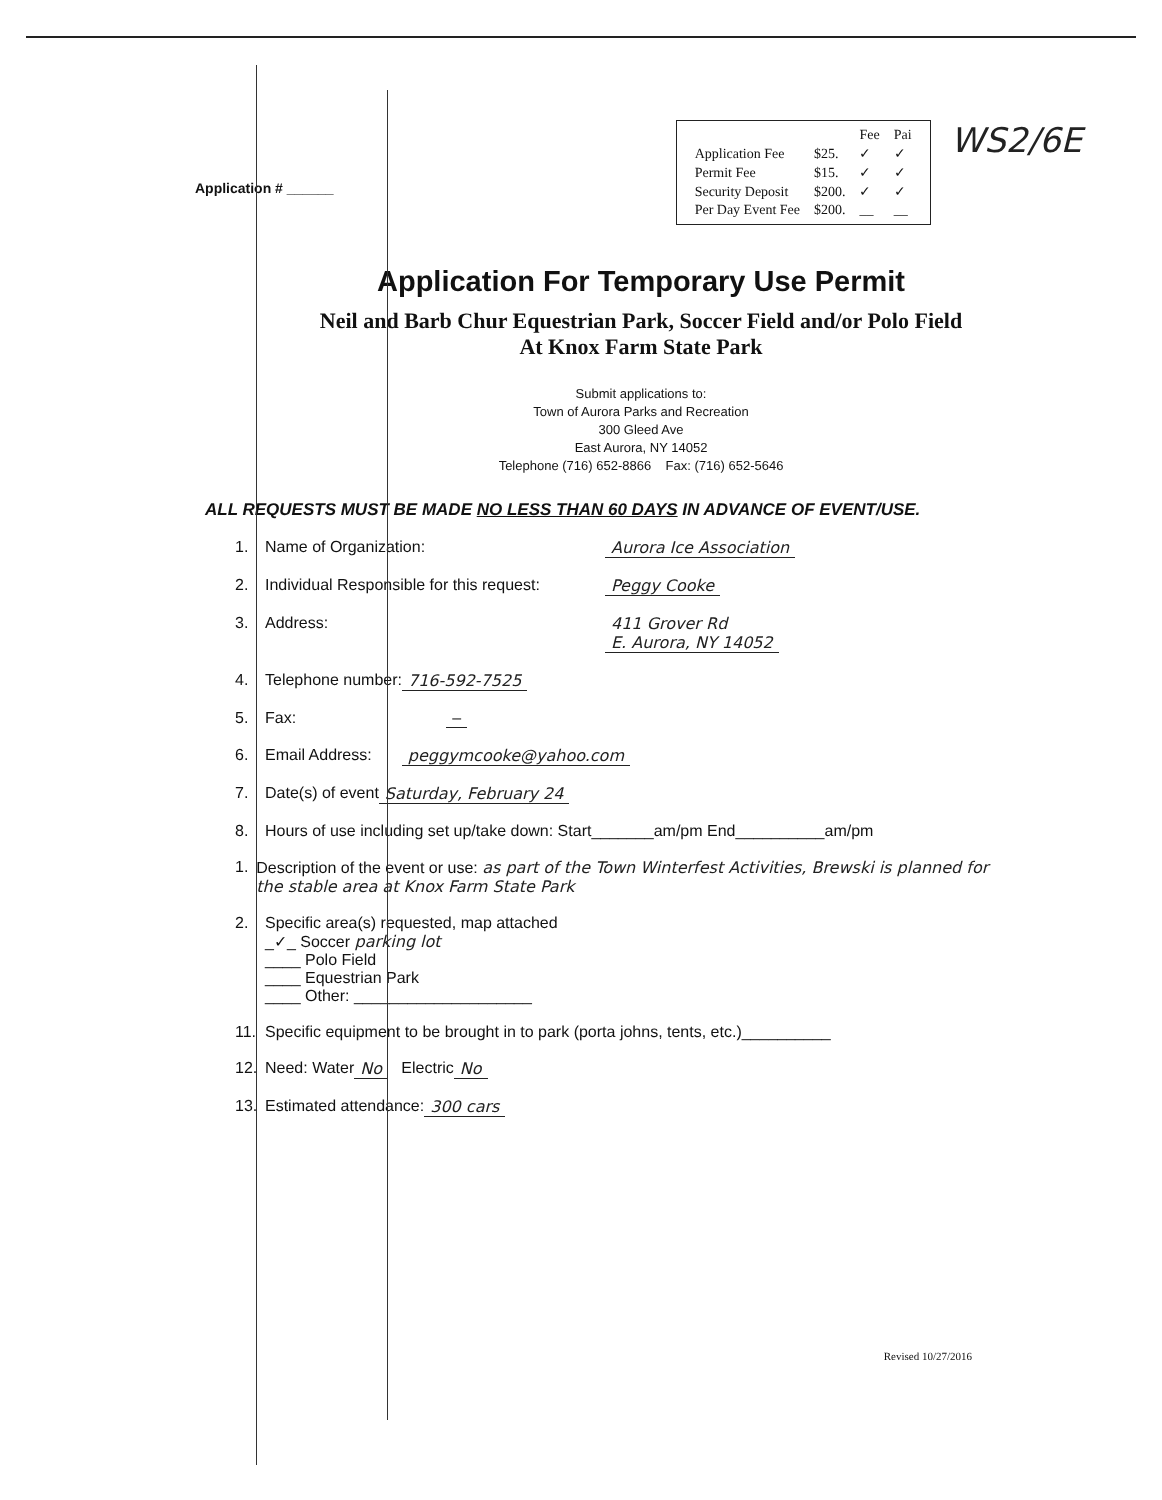Application # ______
| | | Fee | Pai |
| Application Fee | $25. | ✓ | ✓ |
| Permit Fee | $15. | ✓ | ✓ |
| Security Deposit | $200. | ✓ | ✓ |
| Per Day Event Fee | $200. | __ | __ |
WS2/6E
Application For Temporary Use Permit
Neil and Barb Chur Equestrian Park, Soccer Field and/or Polo Field
At Knox Farm State Park
Submit applications to:
Town of Aurora Parks and Recreation
300 Gleed Ave
East Aurora, NY 14052
Telephone (716) 652-8866 Fax: (716) 652-5646
ALL REQUESTS MUST BE MADE NO LESS THAN 60 DAYS IN ADVANCE OF EVENT/USE.
1. Name of Organization: Aurora Ice Association
2. Individual Responsible for this request: Peggy Cooke
3. Address: 411 Grover Rd
E. Aurora, NY 14052
4. Telephone number: 716-592-7525
5. Fax: –
6. Email Address: peggymcooke@yahoo.com
7. Date(s) of event Saturday, February 24
8. Hours of use including set up/take down: Start_______am/pm End__________am/pm
1. Description of the event or use: as part of the Town Winterfest Activities, Brewski is planned for the stable area at Knox Farm State Park
2. Specific area(s) requested, map attached
_✓_ Soccer parking lot
____ Polo Field
____ Equestrian Park
____ Other: ____________________
11. Specific equipment to be brought in to park (porta johns, tents, etc.)__________
12. Need: Water No Electric No
13. Estimated attendance: 300 cars
Revised 10/27/2016